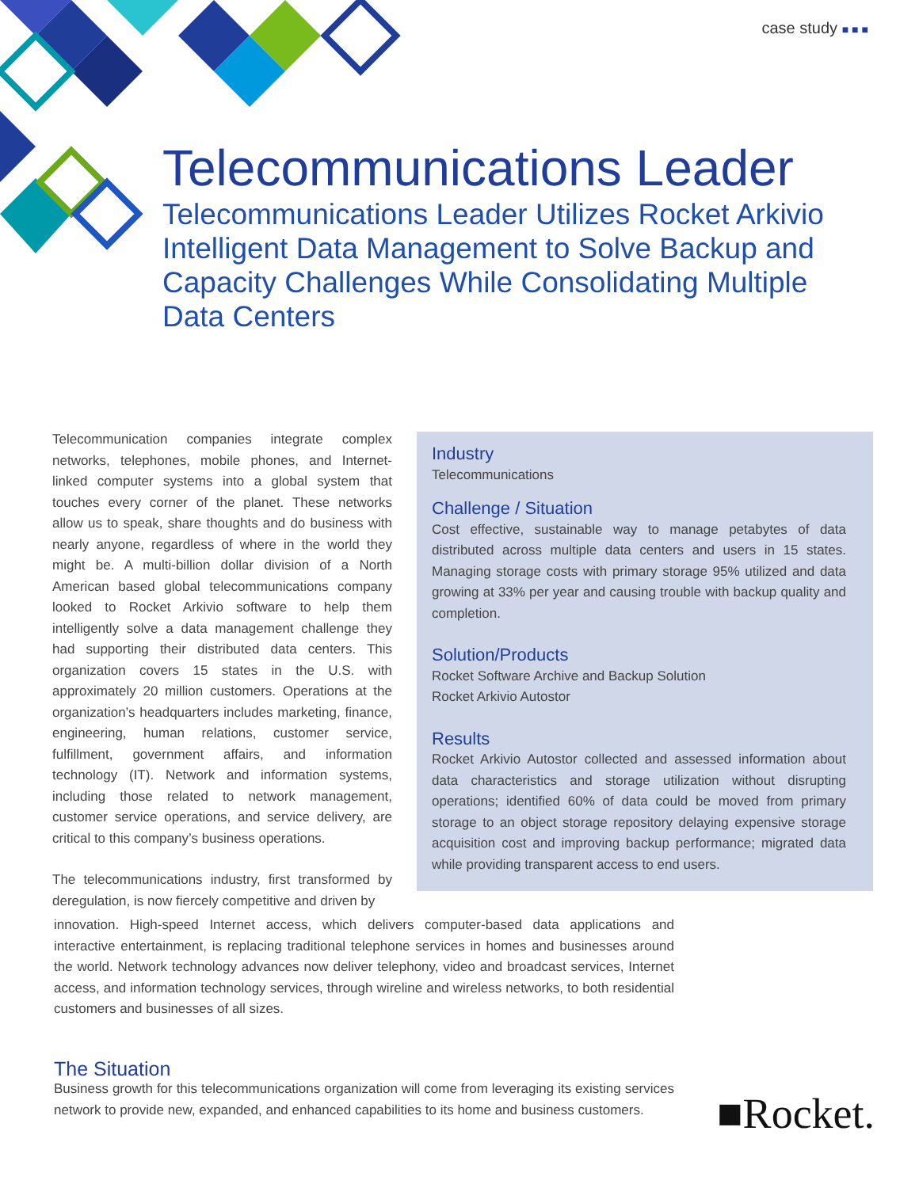case study ■■■
Telecommunications Leader
Telecommunications Leader Utilizes Rocket Arkivio Intelligent Data Management to Solve Backup and Capacity Challenges While Consolidating Multiple Data Centers
Telecommunication companies integrate complex networks, telephones, mobile phones, and Internet-linked computer systems into a global system that touches every corner of the planet. These networks allow us to speak, share thoughts and do business with nearly anyone, regardless of where in the world they might be. A multi-billion dollar division of a North American based global telecommunications company looked to Rocket Arkivio software to help them intelligently solve a data management challenge they had supporting their distributed data centers. This organization covers 15 states in the U.S. with approximately 20 million customers. Operations at the organization’s headquarters includes marketing, finance, engineering, human relations, customer service, fulfillment, government affairs, and information technology (IT). Network and information systems, including those related to network management, customer service operations, and service delivery, are critical to this company’s business operations.
The telecommunications industry, first transformed by deregulation, is now fiercely competitive and driven by
Industry
Telecommunications
Challenge / Situation
Cost effective, sustainable way to manage petabytes of data distributed across multiple data centers and users in 15 states. Managing storage costs with primary storage 95% utilized and data growing at 33% per year and causing trouble with backup quality and completion.
Solution/Products
Rocket Software Archive and Backup Solution
Rocket Arkivio Autostor
Results
Rocket Arkivio Autostor collected and assessed information about data characteristics and storage utilization without disrupting operations; identified 60% of data could be moved from primary storage to an object storage repository delaying expensive storage acquisition cost and improving backup performance; migrated data while providing transparent access to end users.
innovation. High-speed Internet access, which delivers computer-based data applications and interactive entertainment, is replacing traditional telephone services in homes and businesses around the world. Network technology advances now deliver telephony, video and broadcast services, Internet access, and information technology services, through wireline and wireless networks, to both residential customers and businesses of all sizes.
The Situation
Business growth for this telecommunications organization will come from leveraging its existing services network to provide new, expanded, and enhanced capabilities to its home and business customers.
■Rocket.